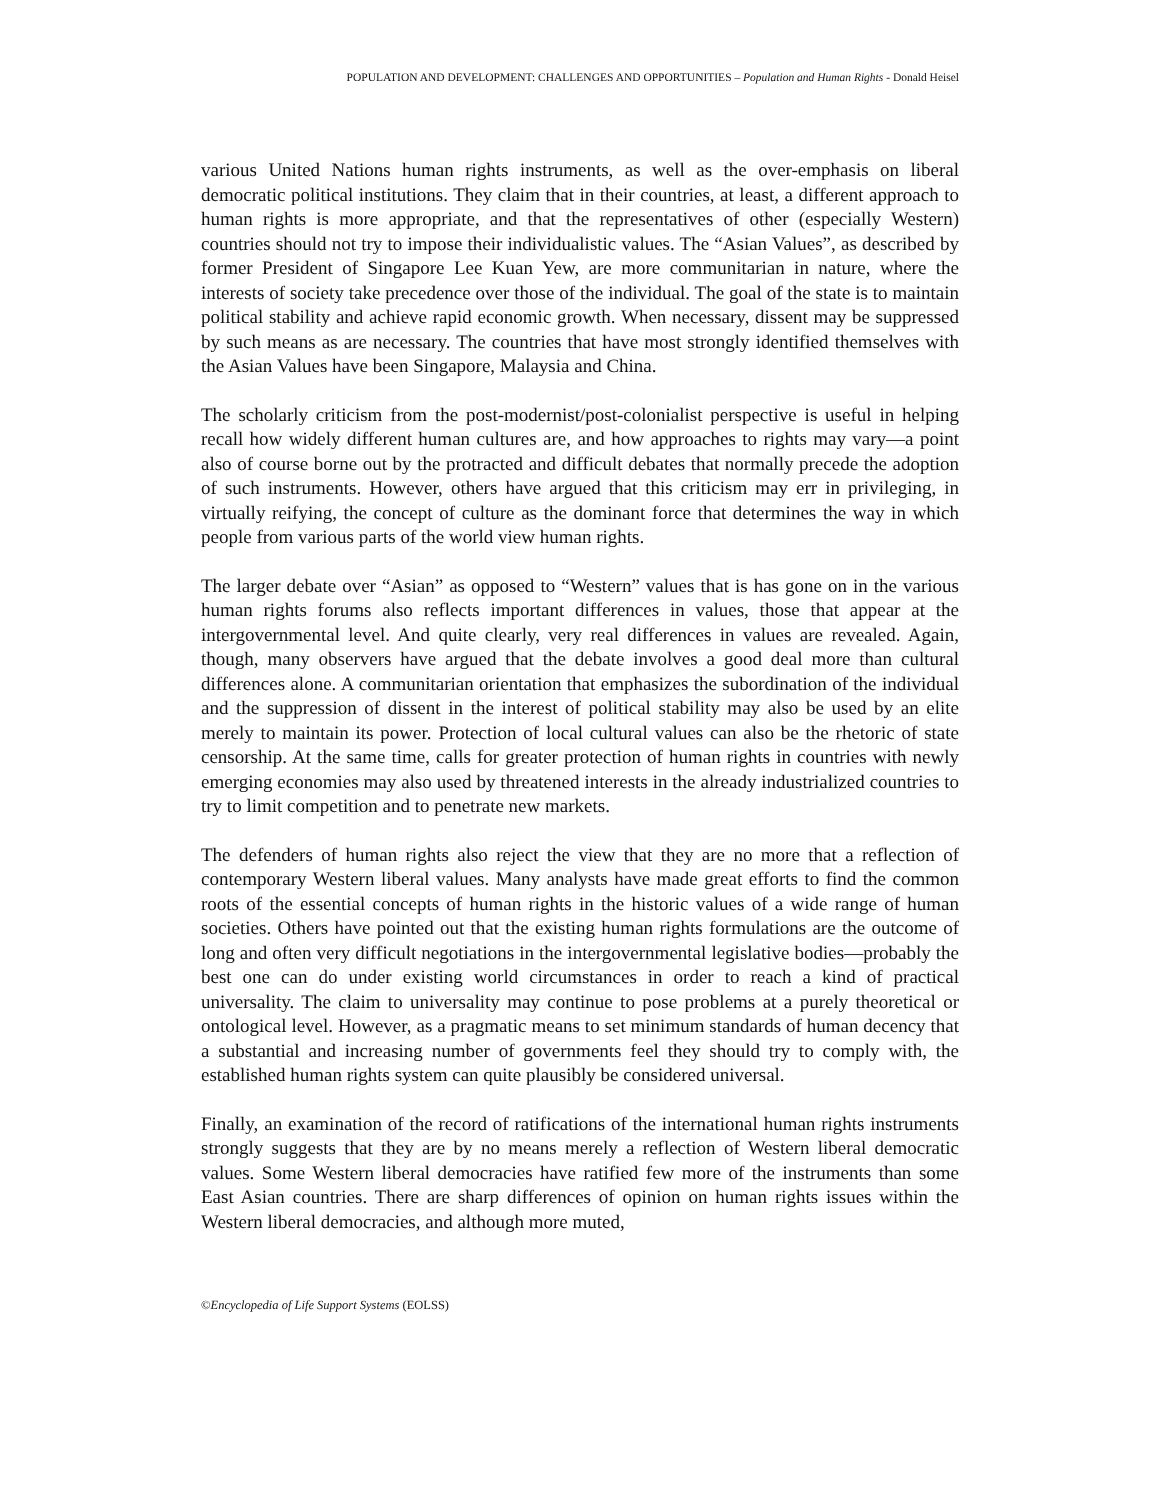POPULATION AND DEVELOPMENT: CHALLENGES AND OPPORTUNITIES – Population and Human Rights - Donald Heisel
various United Nations human rights instruments, as well as the over-emphasis on liberal democratic political institutions. They claim that in their countries, at least, a different approach to human rights is more appropriate, and that the representatives of other (especially Western) countries should not try to impose their individualistic values. The “Asian Values”, as described by former President of Singapore Lee Kuan Yew, are more communitarian in nature, where the interests of society take precedence over those of the individual. The goal of the state is to maintain political stability and achieve rapid economic growth. When necessary, dissent may be suppressed by such means as are necessary. The countries that have most strongly identified themselves with the Asian Values have been Singapore, Malaysia and China.
The scholarly criticism from the post-modernist/post-colonialist perspective is useful in helping recall how widely different human cultures are, and how approaches to rights may vary—a point also of course borne out by the protracted and difficult debates that normally precede the adoption of such instruments. However, others have argued that this criticism may err in privileging, in virtually reifying, the concept of culture as the dominant force that determines the way in which people from various parts of the world view human rights.
The larger debate over “Asian” as opposed to “Western” values that is has gone on in the various human rights forums also reflects important differences in values, those that appear at the intergovernmental level. And quite clearly, very real differences in values are revealed. Again, though, many observers have argued that the debate involves a good deal more than cultural differences alone. A communitarian orientation that emphasizes the subordination of the individual and the suppression of dissent in the interest of political stability may also be used by an elite merely to maintain its power. Protection of local cultural values can also be the rhetoric of state censorship. At the same time, calls for greater protection of human rights in countries with newly emerging economies may also used by threatened interests in the already industrialized countries to try to limit competition and to penetrate new markets.
The defenders of human rights also reject the view that they are no more that a reflection of contemporary Western liberal values. Many analysts have made great efforts to find the common roots of the essential concepts of human rights in the historic values of a wide range of human societies. Others have pointed out that the existing human rights formulations are the outcome of long and often very difficult negotiations in the intergovernmental legislative bodies—probably the best one can do under existing world circumstances in order to reach a kind of practical universality. The claim to universality may continue to pose problems at a purely theoretical or ontological level. However, as a pragmatic means to set minimum standards of human decency that a substantial and increasing number of governments feel they should try to comply with, the established human rights system can quite plausibly be considered universal.
Finally, an examination of the record of ratifications of the international human rights instruments strongly suggests that they are by no means merely a reflection of Western liberal democratic values. Some Western liberal democracies have ratified few more of the instruments than some East Asian countries. There are sharp differences of opinion on human rights issues within the Western liberal democracies, and although more muted,
©Encyclopedia of Life Support Systems (EOLSS)